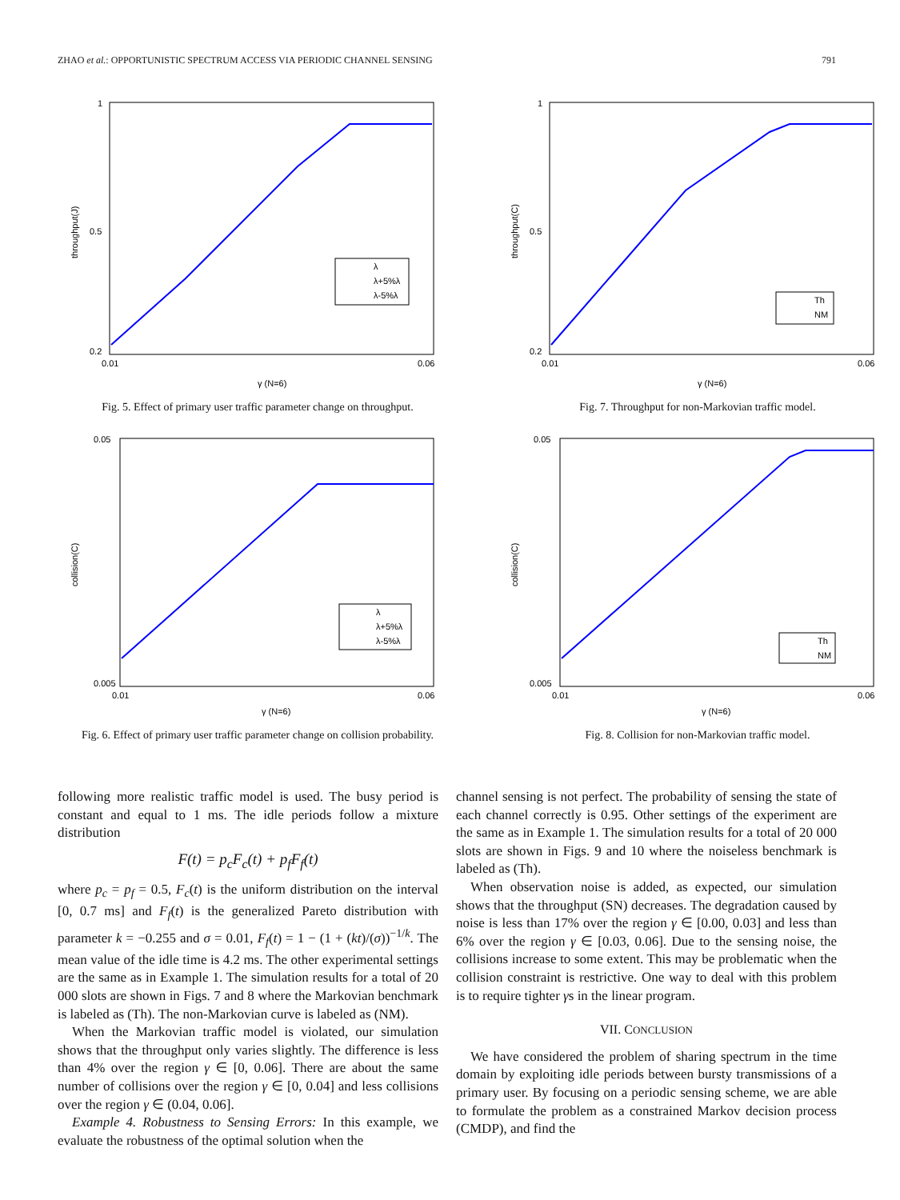ZHAO et al.: OPPORTUNISTIC SPECTRUM ACCESS VIA PERIODIC CHANNEL SENSING 791
1
0.5
0.2
0.01
0.06
γ (N=6)
throughput(J)
λ
λ+5%λ
λ-5%λ
Fig. 5. Effect of primary user traffic parameter change on throughput.
1
0.5
0.2
0.01
0.06
γ (N=6)
throughput(C)
Th
NM
Fig. 7. Throughput for non-Markovian traffic model.
0.05
0.005
0.01
0.06
γ (N=6)
collision(C)
λ
λ+5%λ
λ-5%λ
Fig. 6. Effect of primary user traffic parameter change on collision probability.
0.05
0.005
0.01
0.06
γ (N=6)
collision(C)
Th
NM
Fig. 8. Collision for non-Markovian traffic model.
following more realistic traffic model is used. The busy period is constant and equal to 1 ms. The idle periods follow a mixture distribution
F(t) = p<sub>c</sub>F<sub>c</sub>(t) + p<sub>f</sub>F<sub>f</sub>(t)
where p<sub>c</sub> = p<sub>f</sub> = 0.5, F<sub>c</sub>(t) is the uniform distribution on the interval [0, 0.7 ms] and F<sub>f</sub>(t) is the generalized Pareto distribution with parameter k = −0.255 and σ = 0.01, F<sub>f</sub>(t) = 1 − (1 + (kt)/(σ))<sup>−1/k</sup>. The mean value of the idle time is 4.2 ms. The other experimental settings are the same as in Example 1. The simulation results for a total of 20 000 slots are shown in Figs. 7 and 8 where the Markovian benchmark is labeled as (Th). The non-Markovian curve is labeled as (NM).
When the Markovian traffic model is violated, our simulation shows that the throughput only varies slightly. The difference is less than 4% over the region γ ∈ [0, 0.06]. There are about the same number of collisions over the region γ ∈ [0, 0.04] and less collisions over the region γ ∈ (0.04, 0.06].
Example 4. Robustness to Sensing Errors: In this example, we evaluate the robustness of the optimal solution when the
channel sensing is not perfect. The probability of sensing the state of each channel correctly is 0.95. Other settings of the experiment are the same as in Example 1. The simulation results for a total of 20 000 slots are shown in Figs. 9 and 10 where the noiseless benchmark is labeled as (Th).
When observation noise is added, as expected, our simulation shows that the throughput (SN) decreases. The degradation caused by noise is less than 17% over the region γ ∈ [0.00, 0.03] and less than 6% over the region γ ∈ [0.03, 0.06]. Due to the sensing noise, the collisions increase to some extent. This may be problematic when the collision constraint is restrictive. One way to deal with this problem is to require tighter γs in the linear program.
VII. CONCLUSION
We have considered the problem of sharing spectrum in the time domain by exploiting idle periods between bursty transmissions of a primary user. By focusing on a periodic sensing scheme, we are able to formulate the problem as a constrained Markov decision process (CMDP), and find the